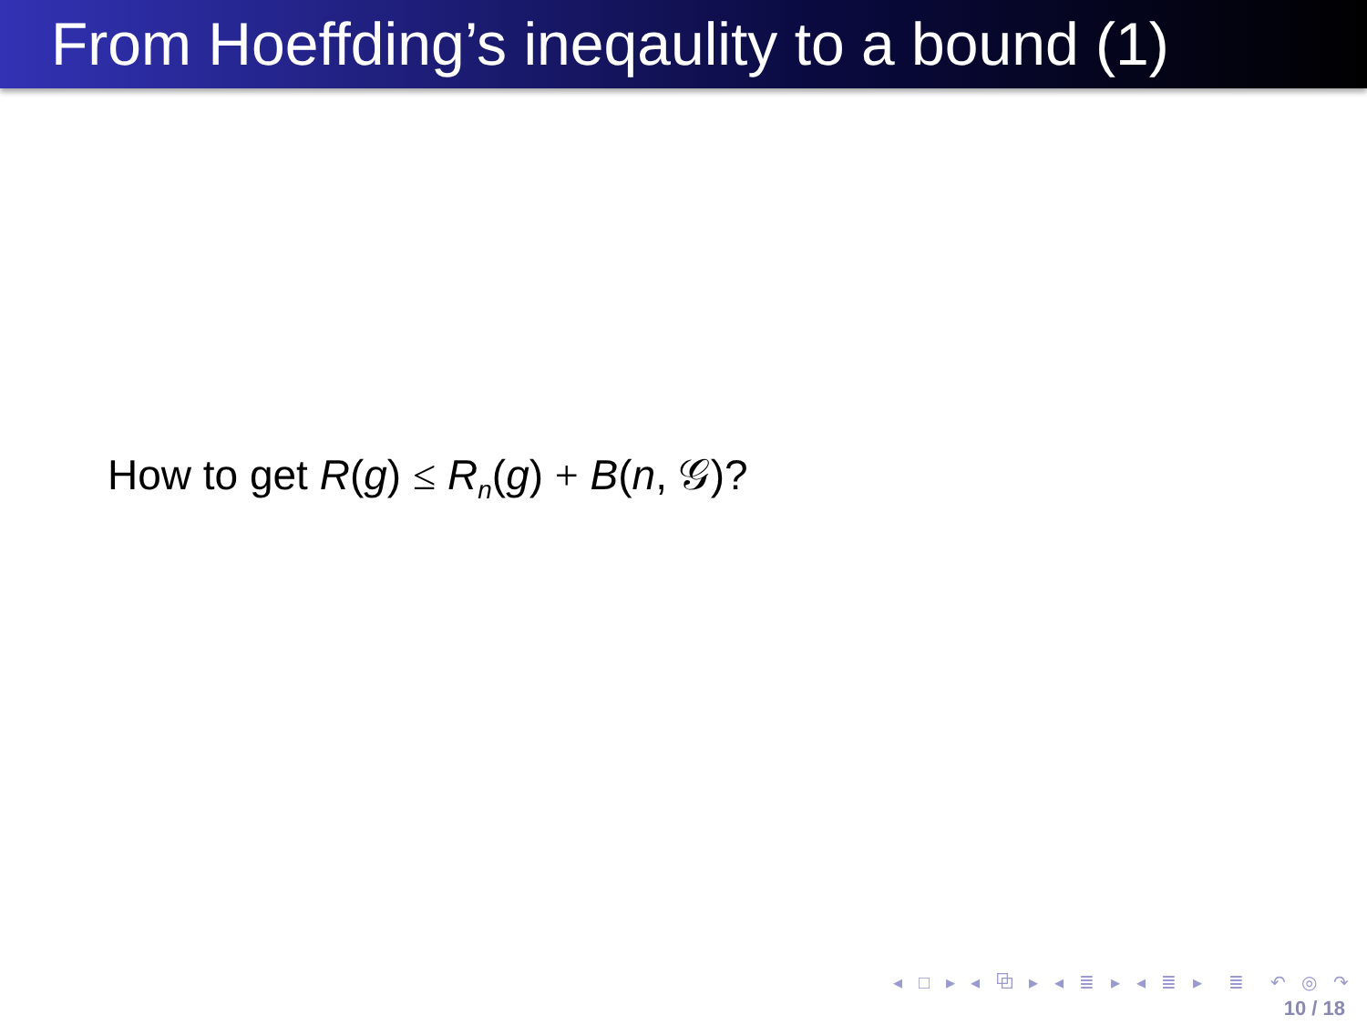From Hoeffding’s ineqaulity to a bound (1)
How to get R(g) ≤ R<sub>n</sub>(g) + B(n, 𝒢)?
◂ □ ▸ ◂ ⧉ ▸ ◂ ≣ ▸ ◂ ≣ ▸ ≣ ↶ ◎ ↷
10 / 18